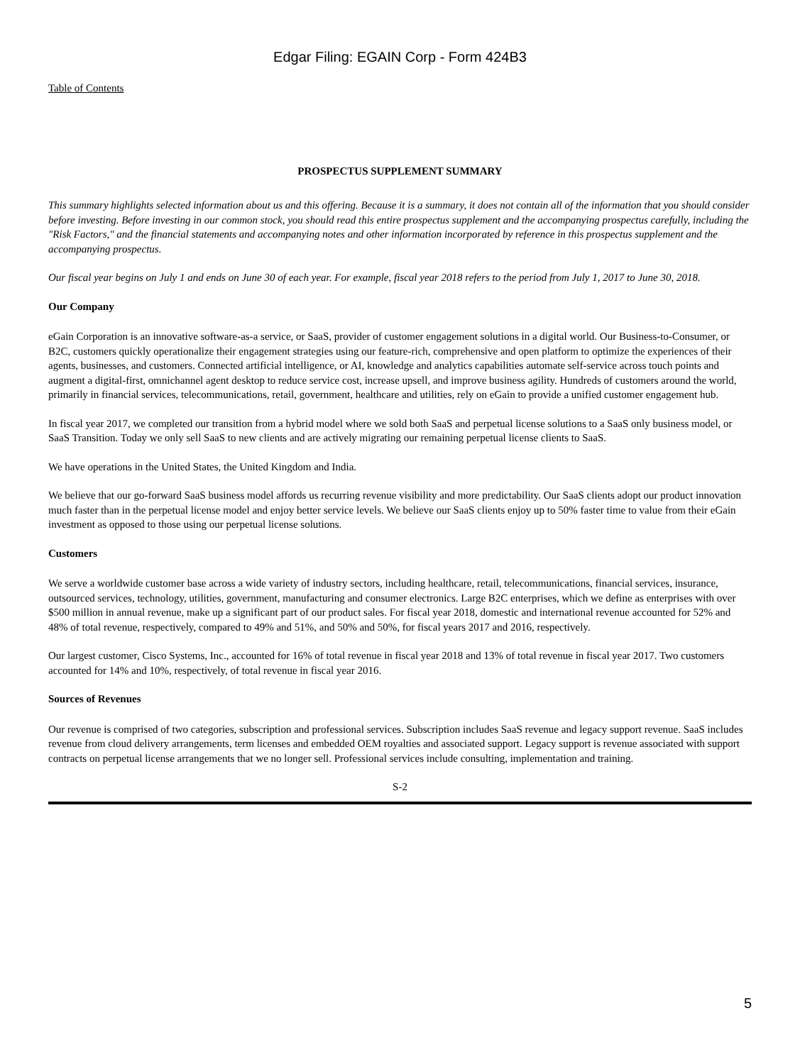Edgar Filing: EGAIN Corp - Form 424B3
Table of Contents
PROSPECTUS SUPPLEMENT SUMMARY
This summary highlights selected information about us and this offering. Because it is a summary, it does not contain all of the information that you should consider before investing. Before investing in our common stock, you should read this entire prospectus supplement and the accompanying prospectus carefully, including the "Risk Factors," and the financial statements and accompanying notes and other information incorporated by reference in this prospectus supplement and the accompanying prospectus.
Our fiscal year begins on July 1 and ends on June 30 of each year. For example, fiscal year 2018 refers to the period from July 1, 2017 to June 30, 2018.
Our Company
eGain Corporation is an innovative software-as-a service, or SaaS, provider of customer engagement solutions in a digital world. Our Business-to-Consumer, or B2C, customers quickly operationalize their engagement strategies using our feature-rich, comprehensive and open platform to optimize the experiences of their agents, businesses, and customers. Connected artificial intelligence, or AI, knowledge and analytics capabilities automate self-service across touch points and augment a digital-first, omnichannel agent desktop to reduce service cost, increase upsell, and improve business agility. Hundreds of customers around the world, primarily in financial services, telecommunications, retail, government, healthcare and utilities, rely on eGain to provide a unified customer engagement hub.
In fiscal year 2017, we completed our transition from a hybrid model where we sold both SaaS and perpetual license solutions to a SaaS only business model, or SaaS Transition. Today we only sell SaaS to new clients and are actively migrating our remaining perpetual license clients to SaaS.
We have operations in the United States, the United Kingdom and India.
We believe that our go-forward SaaS business model affords us recurring revenue visibility and more predictability. Our SaaS clients adopt our product innovation much faster than in the perpetual license model and enjoy better service levels. We believe our SaaS clients enjoy up to 50% faster time to value from their eGain investment as opposed to those using our perpetual license solutions.
Customers
We serve a worldwide customer base across a wide variety of industry sectors, including healthcare, retail, telecommunications, financial services, insurance, outsourced services, technology, utilities, government, manufacturing and consumer electronics. Large B2C enterprises, which we define as enterprises with over $500 million in annual revenue, make up a significant part of our product sales. For fiscal year 2018, domestic and international revenue accounted for 52% and 48% of total revenue, respectively, compared to 49% and 51%, and 50% and 50%, for fiscal years 2017 and 2016, respectively.
Our largest customer, Cisco Systems, Inc., accounted for 16% of total revenue in fiscal year 2018 and 13% of total revenue in fiscal year 2017. Two customers accounted for 14% and 10%, respectively, of total revenue in fiscal year 2016.
Sources of Revenues
Our revenue is comprised of two categories, subscription and professional services. Subscription includes SaaS revenue and legacy support revenue. SaaS includes revenue from cloud delivery arrangements, term licenses and embedded OEM royalties and associated support. Legacy support is revenue associated with support contracts on perpetual license arrangements that we no longer sell. Professional services include consulting, implementation and training.
S-2
5